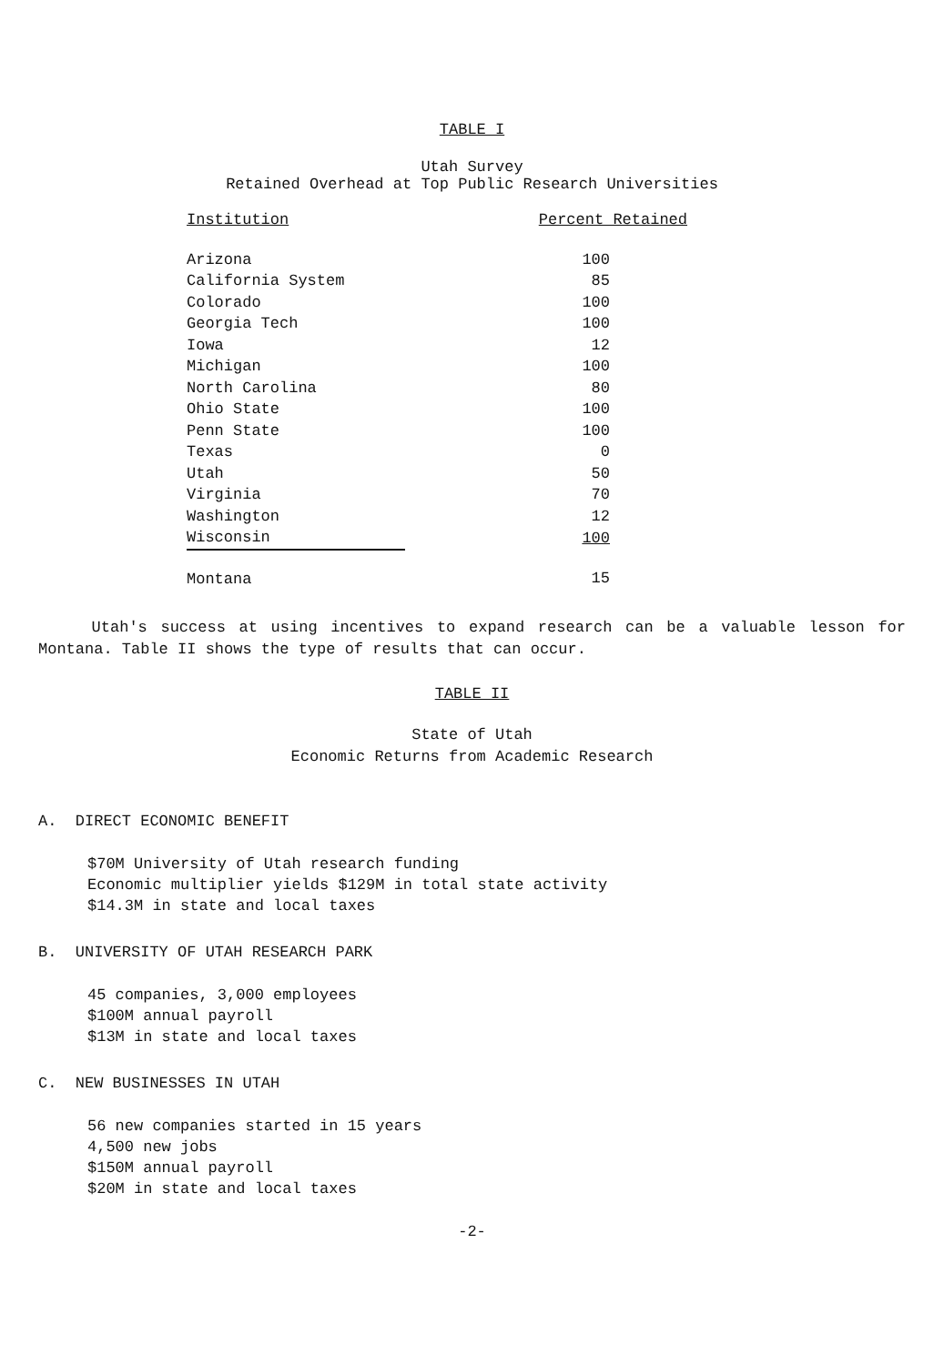TABLE I
Utah Survey
Retained Overhead at Top Public Research Universities
| Institution | Percent Retained |
| --- | --- |
| Arizona | 100 |
| California System | 85 |
| Colorado | 100 |
| Georgia Tech | 100 |
| Iowa | 12 |
| Michigan | 100 |
| North Carolina | 80 |
| Ohio State | 100 |
| Penn State | 100 |
| Texas | 0 |
| Utah | 50 |
| Virginia | 70 |
| Washington | 12 |
| Wisconsin | 100 |
| Montana | 15 |
Utah's success at using incentives to expand research can be a valuable lesson for Montana. Table II shows the type of results that can occur.
TABLE II
State of Utah
Economic Returns from Academic Research
A. DIRECT ECONOMIC BENEFIT
$70M University of Utah research funding
Economic multiplier yields $129M in total state activity
$14.3M in state and local taxes
B. UNIVERSITY OF UTAH RESEARCH PARK
45 companies, 3,000 employees
$100M annual payroll
$13M in state and local taxes
C. NEW BUSINESSES IN UTAH
56 new companies started in 15 years
4,500 new jobs
$150M annual payroll
$20M in state and local taxes
-2-